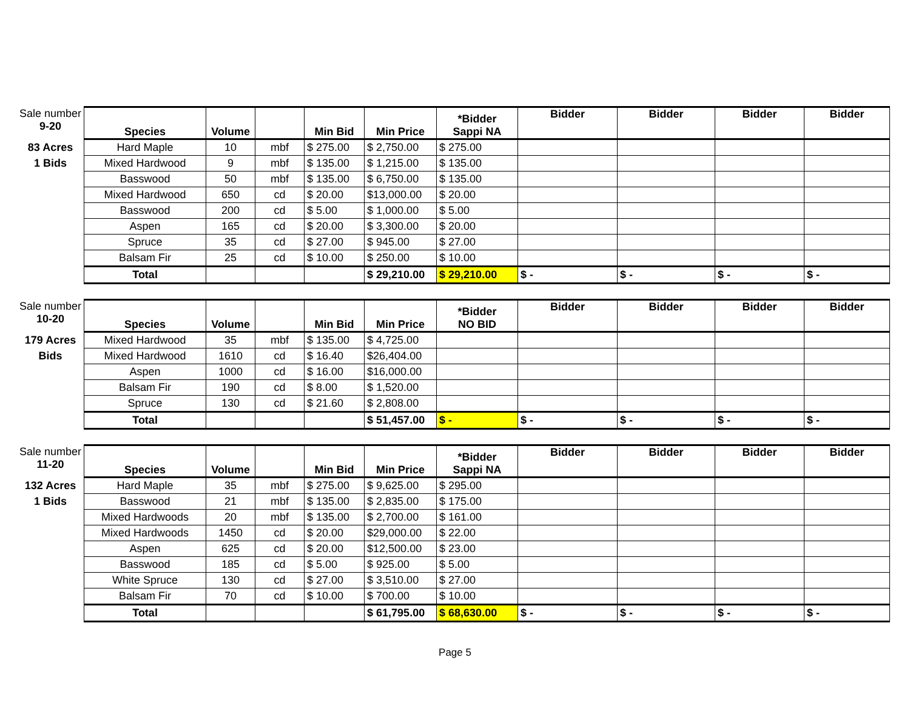| Sale number 9-20 | Species | Volume | | Min Bid | Min Price | *Bidder Sappi NA | Bidder | Bidder | Bidder | Bidder |
| 83 Acres | Hard Maple | 10 | mbf | $ 275.00 | $ 2,750.00 | $ 275.00 | | | | |
| 1 Bids | Mixed Hardwood | 9 | mbf | $ 135.00 | $ 1,215.00 | $ 135.00 | | | | |
| | Basswood | 50 | mbf | $ 135.00 | $ 6,750.00 | $ 135.00 | | | | |
| | Mixed Hardwood | 650 | cd | $ 20.00 | $13,000.00 | $ 20.00 | | | | |
| | Basswood | 200 | cd | $ 5.00 | $ 1,000.00 | $ 5.00 | | | | |
| | Aspen | 165 | cd | $ 20.00 | $ 3,300.00 | $ 20.00 | | | | |
| | Spruce | 35 | cd | $ 27.00 | $ 945.00 | $ 27.00 | | | | |
| | Balsam Fir | 25 | cd | $ 10.00 | $ 250.00 | $ 10.00 | | | | |
| | Total | | | | $ 29,210.00 | $ 29,210.00 | $ - | $ - | $ - | $ - |
| Sale number 10-20 | Species | Volume | | Min Bid | Min Price | *Bidder NO BID | Bidder | Bidder | Bidder | Bidder |
| 179 Acres | Mixed Hardwood | 35 | mbf | $ 135.00 | $ 4,725.00 | | | | | |
| Bids | Mixed Hardwood | 1610 | cd | $ 16.40 | $26,404.00 | | | | | |
| | Aspen | 1000 | cd | $ 16.00 | $16,000.00 | | | | | |
| | Balsam Fir | 190 | cd | $ 8.00 | $ 1,520.00 | | | | | |
| | Spruce | 130 | cd | $ 21.60 | $ 2,808.00 | | | | | |
| | Total | | | | $ 51,457.00 | $ - | $ - | $ - | $ - | $ - |
| Sale number 11-20 | Species | Volume | | Min Bid | Min Price | *Bidder Sappi NA | Bidder | Bidder | Bidder | Bidder |
| 132 Acres | Hard Maple | 35 | mbf | $ 275.00 | $ 9,625.00 | $ 295.00 | | | | |
| 1 Bids | Basswood | 21 | mbf | $ 135.00 | $ 2,835.00 | $ 175.00 | | | | |
| | Mixed Hardwoods | 20 | mbf | $ 135.00 | $ 2,700.00 | $ 161.00 | | | | |
| | Mixed Hardwoods | 1450 | cd | $ 20.00 | $29,000.00 | $ 22.00 | | | | |
| | Aspen | 625 | cd | $ 20.00 | $12,500.00 | $ 23.00 | | | | |
| | Basswood | 185 | cd | $ 5.00 | $ 925.00 | $ 5.00 | | | | |
| | White Spruce | 130 | cd | $ 27.00 | $ 3,510.00 | $ 27.00 | | | | |
| | Balsam Fir | 70 | cd | $ 10.00 | $ 700.00 | $ 10.00 | | | | |
| | Total | | | | $ 61,795.00 | $ 68,630.00 | $ - | $ - | $ - | $ - |
Page 5